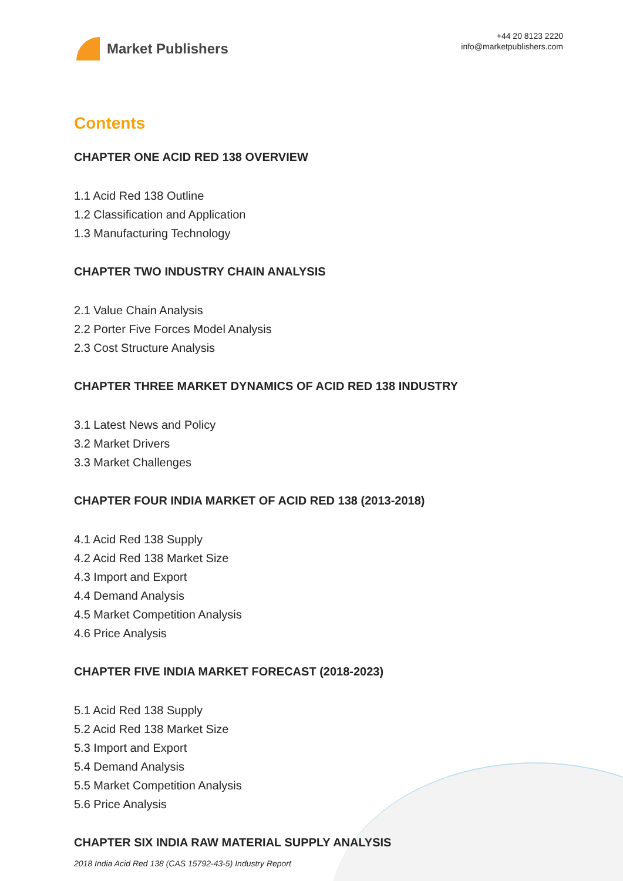Market Publishers
+44 20 8123 2220
info@marketpublishers.com
Contents
CHAPTER ONE ACID RED 138 OVERVIEW
1.1 Acid Red 138 Outline
1.2 Classification and Application
1.3 Manufacturing Technology
CHAPTER TWO INDUSTRY CHAIN ANALYSIS
2.1 Value Chain Analysis
2.2 Porter Five Forces Model Analysis
2.3 Cost Structure Analysis
CHAPTER THREE MARKET DYNAMICS OF ACID RED 138 INDUSTRY
3.1 Latest News and Policy
3.2 Market Drivers
3.3 Market Challenges
CHAPTER FOUR INDIA MARKET OF ACID RED 138 (2013-2018)
4.1 Acid Red 138 Supply
4.2 Acid Red 138 Market Size
4.3 Import and Export
4.4 Demand Analysis
4.5 Market Competition Analysis
4.6 Price Analysis
CHAPTER FIVE INDIA MARKET FORECAST (2018-2023)
5.1 Acid Red 138 Supply
5.2 Acid Red 138 Market Size
5.3 Import and Export
5.4 Demand Analysis
5.5 Market Competition Analysis
5.6 Price Analysis
CHAPTER SIX INDIA RAW MATERIAL SUPPLY ANALYSIS
2018 India Acid Red 138 (CAS 15792-43-5) Industry Report